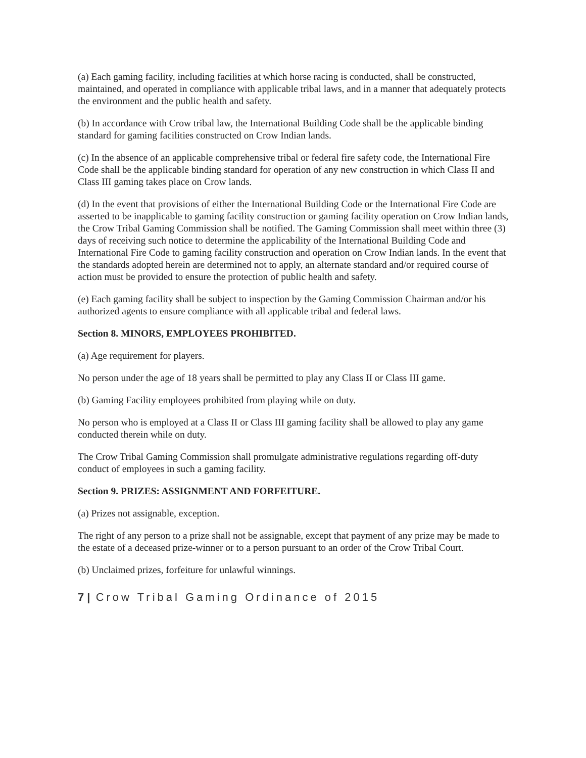(a) Each gaming facility, including facilities at which horse racing is conducted, shall be constructed, maintained, and operated in compliance with applicable tribal laws, and in a manner that adequately protects the environment and the public health and safety.
(b) In accordance with Crow tribal law, the International Building Code shall be the applicable binding standard for gaming facilities constructed on Crow Indian lands.
(c) In the absence of an applicable comprehensive tribal or federal fire safety code, the International Fire Code shall be the applicable binding standard for operation of any new construction in which Class II and Class III gaming takes place on Crow lands.
(d) In the event that provisions of either the International Building Code or the International Fire Code are asserted to be inapplicable to gaming facility construction or gaming facility operation on Crow Indian lands, the Crow Tribal Gaming Commission shall be notified. The Gaming Commission shall meet within three (3) days of receiving such notice to determine the applicability of the International Building Code and International Fire Code to gaming facility construction and operation on Crow Indian lands. In the event that the standards adopted herein are determined not to apply, an alternate standard and/or required course of action must be provided to ensure the protection of public health and safety.
(e) Each gaming facility shall be subject to inspection by the Gaming Commission Chairman and/or his authorized agents to ensure compliance with all applicable tribal and federal laws.
Section 8. MINORS, EMPLOYEES PROHIBITED.
(a) Age requirement for players.
No person under the age of 18 years shall be permitted to play any Class II or Class III game.
(b) Gaming Facility employees prohibited from playing while on duty.
No person who is employed at a Class II or Class III gaming facility shall be allowed to play any game conducted therein while on duty.
The Crow Tribal Gaming Commission shall promulgate administrative regulations regarding off-duty conduct of employees in such a gaming facility.
Section 9. PRIZES: ASSIGNMENT AND FORFEITURE.
(a) Prizes not assignable, exception.
The right of any person to a prize shall not be assignable, except that payment of any prize may be made to the estate of a deceased prize-winner or to a person pursuant to an order of the Crow Tribal Court.
(b) Unclaimed prizes, forfeiture for unlawful winnings.
7 | Crow Tribal Gaming Ordinance of 2015